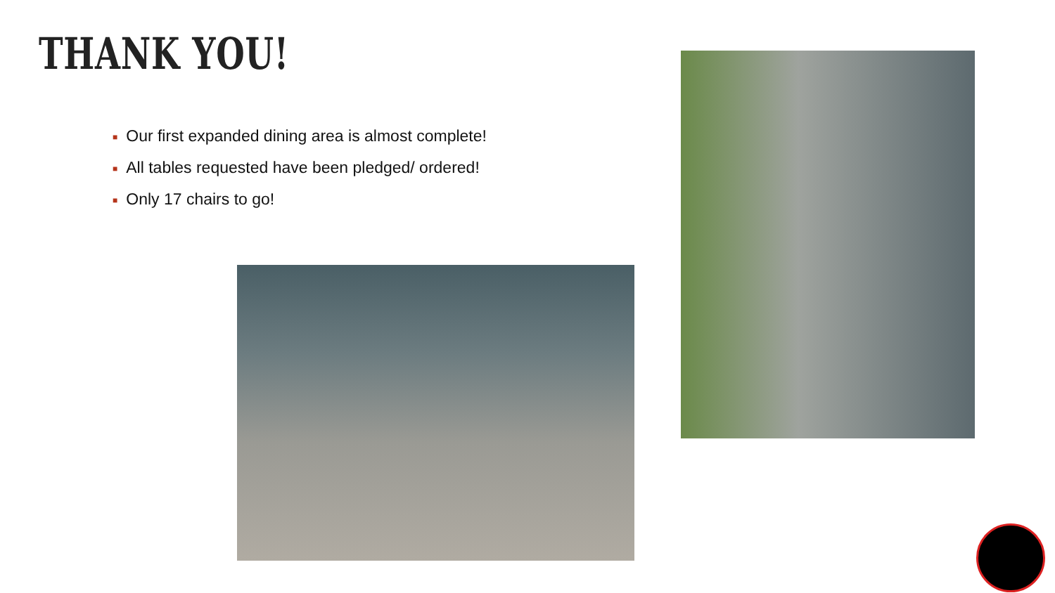THANK YOU!
■ Our first expanded dining area is almost complete!
■ All tables requested have been pledged/ ordered!
■ Only 17 chairs to go!